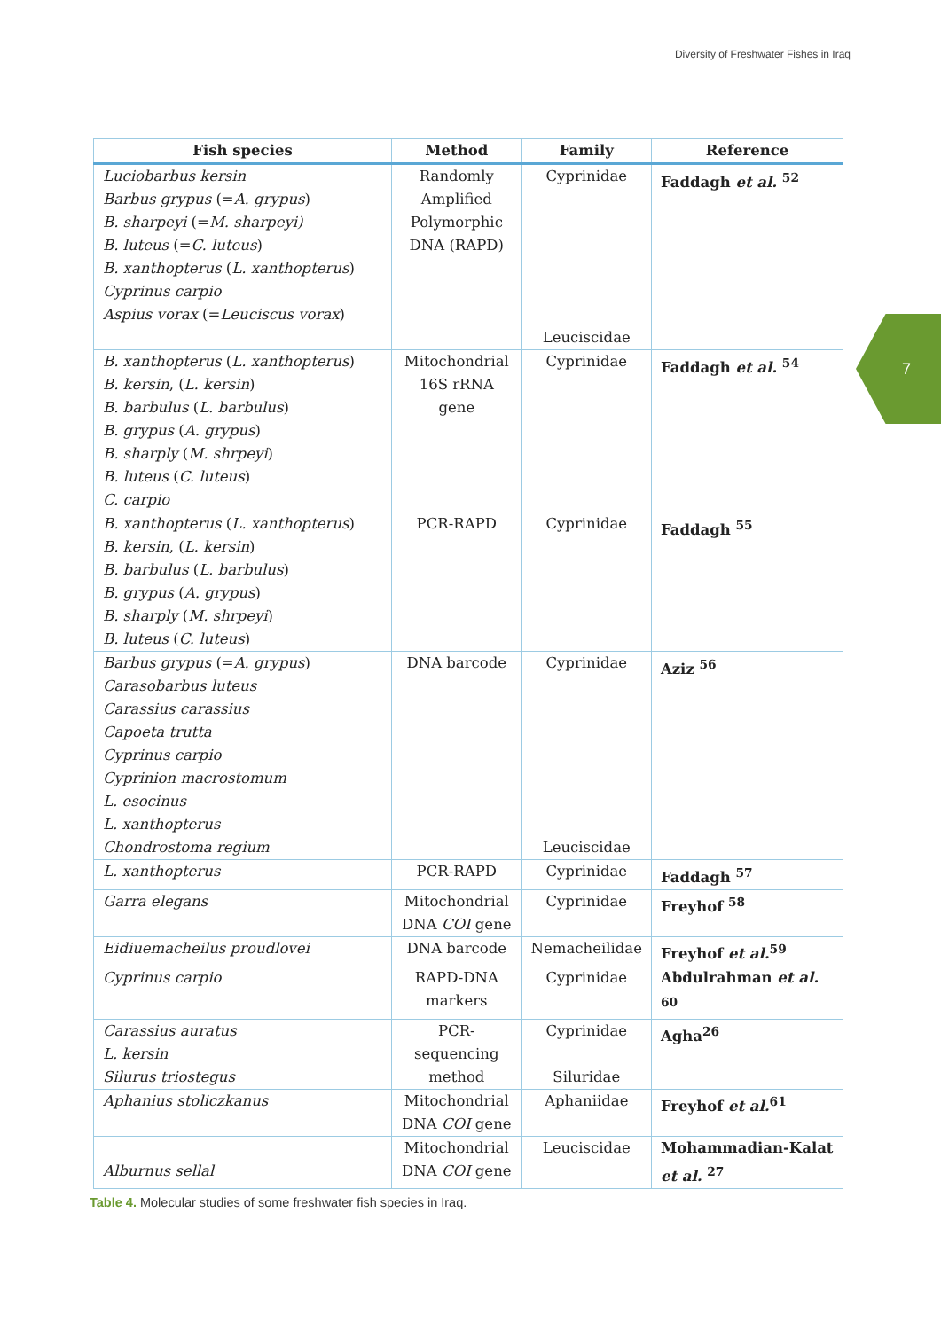Diversity of Freshwater Fishes in Iraq
7
| Fish species | Method | Family | Reference |
| --- | --- | --- | --- |
| Luciobarbus kersin Barbus grypus (= A. grypus ) B. sharpeyi (= M. sharpeyi) B. luteus (= C. luteus ) B. xanthopterus ( L. xanthopterus ) Cyprinus carpio Aspius vorax (= Leuciscus vorax ) | Randomly Amplified Polymorphic DNA (RAPD) | Cyprinidae Leuciscidae | Faddagh et al. <sup>52</sup> |
| B. xanthopterus ( L. xanthopterus ) B. kersin , ( L. kersin ) B. barbulus ( L. barbulus ) B. grypus ( A. grypus ) B. sharply ( M. shrpeyi ) B. luteus ( C. luteus ) C. carpio | Mitochondrial 16S rRNA gene | Cyprinidae | Faddagh et al. <sup>54</sup> |
| B. xanthopterus ( L. xanthopterus ) B. kersin , ( L. kersin ) B. barbulus ( L. barbulus ) B. grypus ( A. grypus ) B. sharply ( M. shrpeyi ) B. luteus ( C. luteus ) | PCR-RAPD | Cyprinidae | Faddagh <sup>55</sup> |
| Barbus grypus (= A. grypus ) Carasobarbus luteus Carassius carassius Capoeta trutta Cyprinus carpio Cyprinion macrostomum L. esocinus L. xanthopterus Chondrostoma regium | DNA barcode | Cyprinidae Leuciscidae | Aziz <sup>56</sup> |
| L. xanthopterus | PCR-RAPD | Cyprinidae | Faddagh <sup>57</sup> |
| Garra elegans | Mitochondrial DNA COI gene | Cyprinidae | Freyhof <sup>58</sup> |
| Eidiuemacheilus proudlovei | DNA barcode | Nemacheilidae | Freyhof et al.<sup>59</sup> |
| Cyprinus carpio | RAPD-DNA markers | Cyprinidae | Abdulrahman et al. <sup>60</sup> |
| Carassius auratus L. kersin Silurus triostegus | PCR-sequencing method | Cyprinidae Siluridae | Agha<sup>26</sup> |
| Aphanius stoliczkanus | Mitochondrial DNA COI gene | Aphaniidae | Freyhof et al.<sup>61</sup> |
| Alburnus sellal | Mitochondrial DNA COI gene | Leuciscidae | Mohammadian-Kalat et al. <sup>27</sup> |
Table 4. Molecular studies of some freshwater fish species in Iraq.